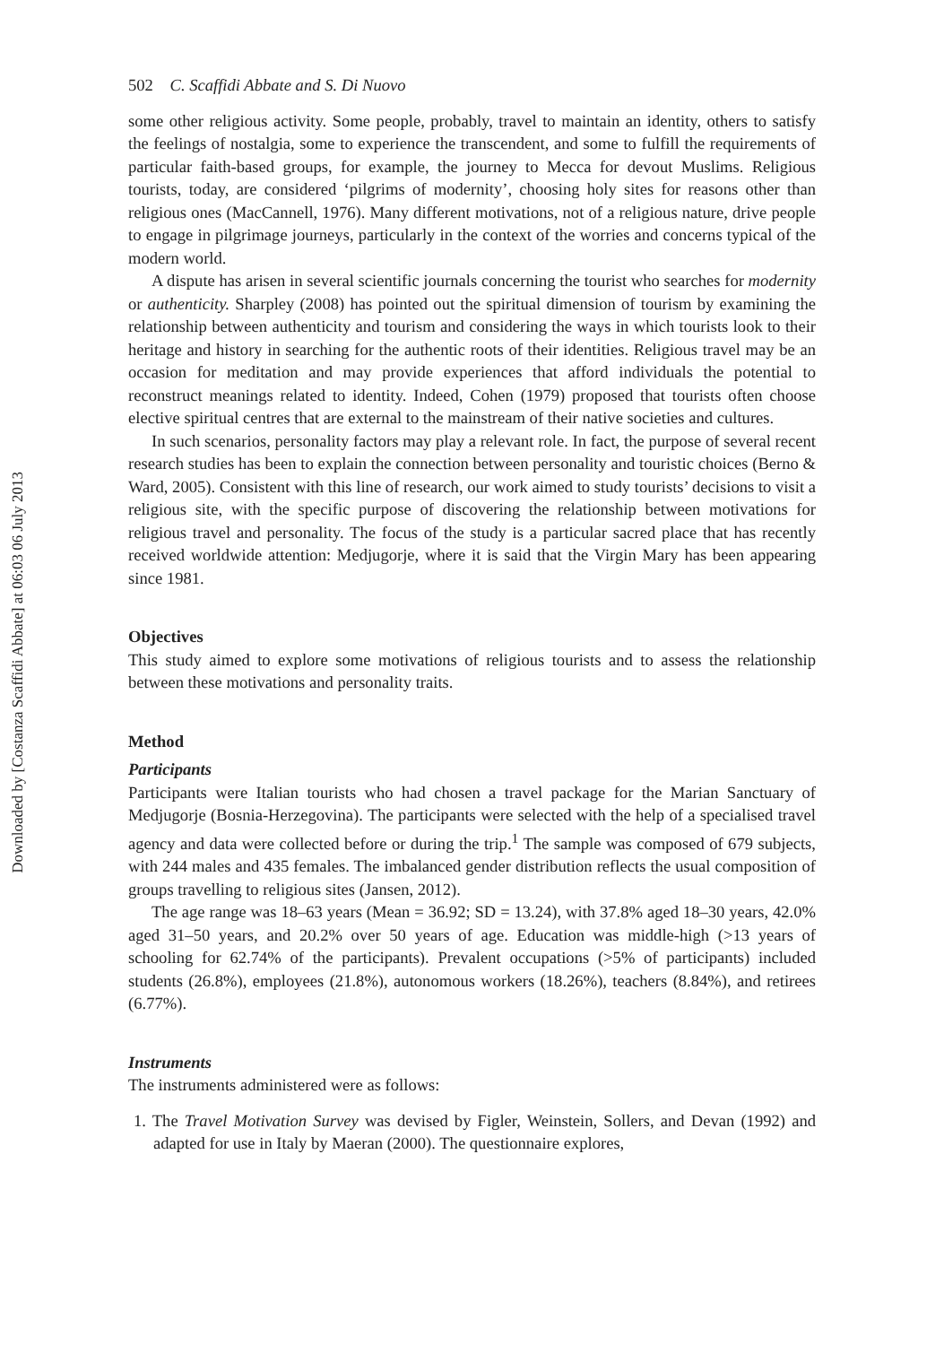Downloaded by [Costanza Scaffidi Abbate] at 06:03 06 July 2013
502 C. Scaffidi Abbate and S. Di Nuovo
some other religious activity. Some people, probably, travel to maintain an identity, others to satisfy the feelings of nostalgia, some to experience the transcendent, and some to fulfill the requirements of particular faith-based groups, for example, the journey to Mecca for devout Muslims. Religious tourists, today, are considered ‘pilgrims of modernity’, choosing holy sites for reasons other than religious ones (MacCannell, 1976). Many different motivations, not of a religious nature, drive people to engage in pilgrimage journeys, particularly in the context of the worries and concerns typical of the modern world.
A dispute has arisen in several scientific journals concerning the tourist who searches for modernity or authenticity. Sharpley (2008) has pointed out the spiritual dimension of tourism by examining the relationship between authenticity and tourism and considering the ways in which tourists look to their heritage and history in searching for the authentic roots of their identities. Religious travel may be an occasion for meditation and may provide experiences that afford individuals the potential to reconstruct meanings related to identity. Indeed, Cohen (1979) proposed that tourists often choose elective spiritual centres that are external to the mainstream of their native societies and cultures.
In such scenarios, personality factors may play a relevant role. In fact, the purpose of several recent research studies has been to explain the connection between personality and touristic choices (Berno & Ward, 2005). Consistent with this line of research, our work aimed to study tourists’ decisions to visit a religious site, with the specific purpose of discovering the relationship between motivations for religious travel and personality. The focus of the study is a particular sacred place that has recently received worldwide attention: Medjugorje, where it is said that the Virgin Mary has been appearing since 1981.
Objectives
This study aimed to explore some motivations of religious tourists and to assess the relationship between these motivations and personality traits.
Method
Participants
Participants were Italian tourists who had chosen a travel package for the Marian Sanctuary of Medjugorje (Bosnia-Herzegovina). The participants were selected with the help of a specialised travel agency and data were collected before or during the trip.<sup>1</sup> The sample was composed of 679 subjects, with 244 males and 435 females. The imbalanced gender distribution reflects the usual composition of groups travelling to religious sites (Jansen, 2012).
The age range was 18–63 years (Mean = 36.92; SD = 13.24), with 37.8% aged 18–30 years, 42.0% aged 31–50 years, and 20.2% over 50 years of age. Education was middle-high (>13 years of schooling for 62.74% of the participants). Prevalent occupations (>5% of participants) included students (26.8%), employees (21.8%), autonomous workers (18.26%), teachers (8.84%), and retirees (6.77%).
Instruments
The instruments administered were as follows:
1. The Travel Motivation Survey was devised by Figler, Weinstein, Sollers, and Devan (1992) and adapted for use in Italy by Maeran (2000). The questionnaire explores,